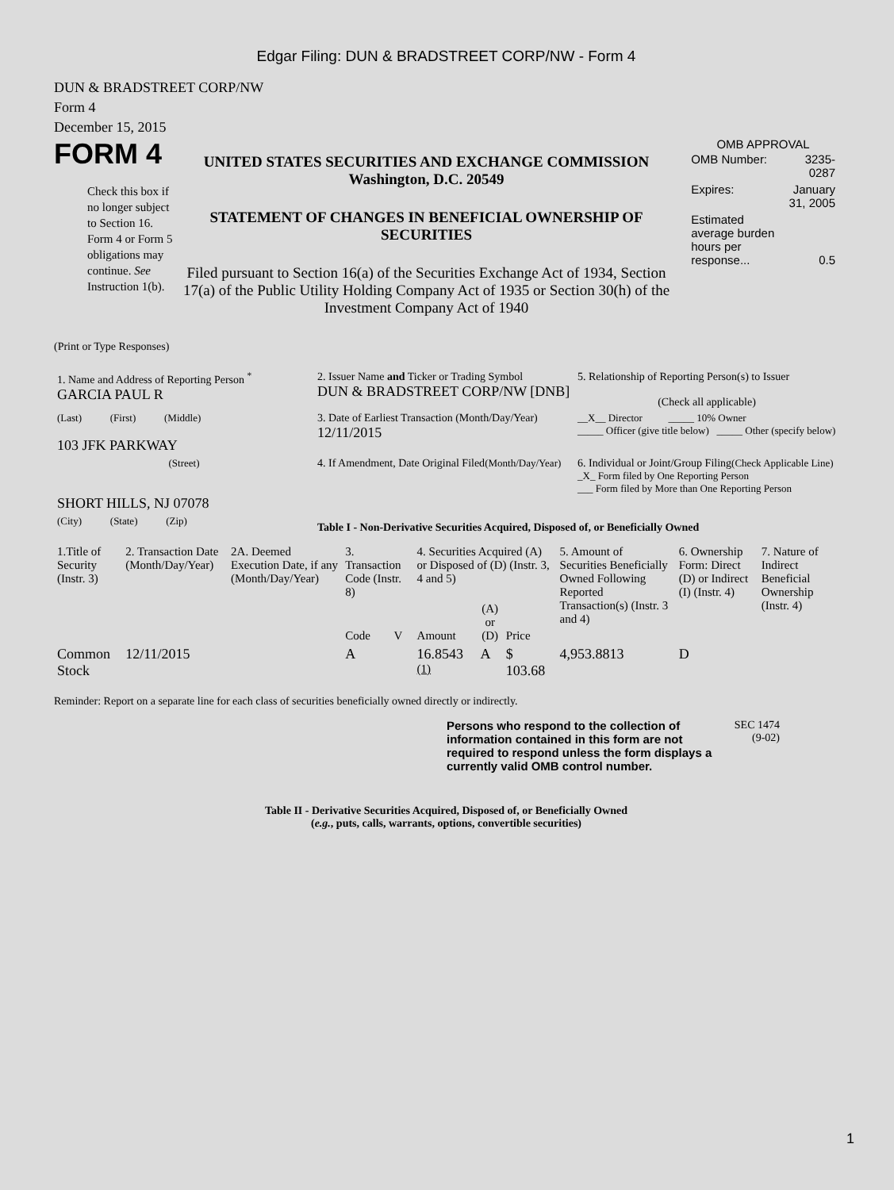Edgar Filing: DUN & BRADSTREET CORP/NW - Form 4
DUN & BRADSTREET CORP/NW
Form 4
December 15, 2015
FORM 4
Check this box if no longer subject to Section 16. Form 4 or Form 5 obligations may continue. See Instruction 1(b).
UNITED STATES SECURITIES AND EXCHANGE COMMISSION
Washington, D.C. 20549
STATEMENT OF CHANGES IN BENEFICIAL OWNERSHIP OF SECURITIES
Filed pursuant to Section 16(a) of the Securities Exchange Act of 1934, Section 17(a) of the Public Utility Holding Company Act of 1935 or Section 30(h) of the Investment Company Act of 1940
OMB APPROVAL
| OMB Number: | 3235-0287 |
| Expires: | January 31, 2005 |
| Estimated average burden hours per response... | 0.5 |
(Print or Type Responses)
| 1. Name and Address of Reporting Person <sup>*</sup> GARCIA PAUL R | 2. Issuer Name and Ticker or Trading Symbol DUN & BRADSTREET CORP/NW [DNB] | 5. Relationship of Reporting Person(s) to Issuer (Check all applicable) |
| (Last) (First) (Middle) 103 JFK PARKWAY | 3. Date of Earliest Transaction (Month/Day/Year) 12/11/2015 | __X__ Director _____ 10% Owner _____ Officer (give title below) _____ Other (specify below) |
| (Street) SHORT HILLS, NJ 07078 | 4. If Amendment, Date Original Filed (Month/Day/Year) | 6. Individual or Joint/Group Filing (Check Applicable Line) _X_ Form filed by One Reporting Person ___ Form filed by More than One Reporting Person |
| (City) (State) (Zip) | Table I - Non-Derivative Securities Acquired, Disposed of, or Beneficially Owned | |
| 1.Title of Security (Instr. 3) | 2. Transaction Date (Month/Day/Year) | 2A. Deemed Execution Date, if any (Month/Day/Year) | 3. Transaction Code (Instr. 8) | | 4. Securities Acquired (A) or Disposed of (D) (Instr. 3, 4 and 5) | | | 5. Amount of Securities Beneficially Owned Following Reported Transaction(s) (Instr. 3 and 4) | 6. Ownership Form: Direct (D) or Indirect (I) (Instr. 4) | 7. Nature of Indirect Beneficial Ownership (Instr. 4) |
| | | | Code | V | Amount | (A) or (D) | Price | | | |
| Common Stock | 12/11/2015 | | A | | 16.8543 <sup>(1)</sup> | A | $ 103.68 | 4,953.8813 | D | |
Reminder: Report on a separate line for each class of securities beneficially owned directly or indirectly.
Persons who respond to the collection of information contained in this form are not required to respond unless the form displays a currently valid OMB control number.
SEC 1474
(9-02)
Table II - Derivative Securities Acquired, Disposed of, or Beneficially Owned
(e.g., puts, calls, warrants, options, convertible securities)
1